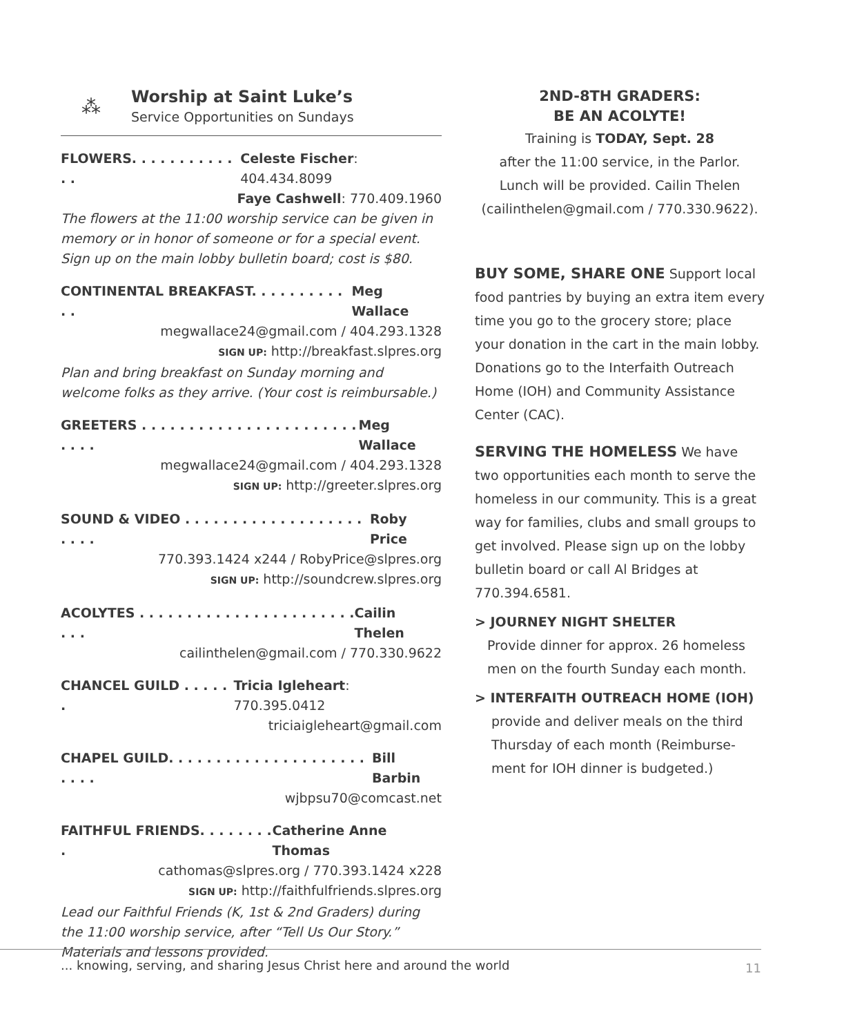⁂
Worship at Saint Luke’s
Service Opportunities on Sundays
FLOWERS. . . . . . . . . . . . . Celeste Fischer: 404.434.8099
Faye Cashwell: 770.409.1960
The flowers at the 11:00 worship service can be given in memory or in honor of someone or for a special event. Sign up on the main lobby bulletin board; cost is $80.
CONTINENTAL BREAKFAST. . . . . . . . . . . . Meg Wallace
megwallace24@gmail.com / 404.293.1328
SIGN UP: http://breakfast.slpres.org
Plan and bring breakfast on Sunday morning and welcome folks as they arrive. (Your cost is reimbursable.)
GREETERS . . . . . . . . . . . . . . . . . . . . . . . . . . . Meg Wallace
megwallace24@gmail.com / 404.293.1328
SIGN UP: http://greeter.slpres.org
SOUND & VIDEO . . . . . . . . . . . . . . . . . . . . . . . Roby Price
770.393.1424 x244 / RobyPrice@slpres.org
SIGN UP: http://soundcrew.slpres.org
ACOLYTES . . . . . . . . . . . . . . . . . . . . . . . . . . Cailin Thelen
cailinthelen@gmail.com / 770.330.9622
CHANCEL GUILD . . . . . . Tricia Igleheart: 770.395.0412
triciaigleheart@gmail.com
CHAPEL GUILD. . . . . . . . . . . . . . . . . . . . . . . . . Bill Barbin
wjbpsu70@comcast.net
FAITHFUL FRIENDS. . . . . . . . . Catherine Anne Thomas
cathomas@slpres.org / 770.393.1424 x228
SIGN UP: http://faithfulfriends.slpres.org
Lead our Faithful Friends (K, 1st & 2nd Graders) during the 11:00 worship service, after “Tell Us Our Story.” Materials and lessons provided.
2ND-8TH GRADERS:
BE AN ACOLYTE!
Training is TODAY, Sept. 28
after the 11:00 service, in the Parlor.
Lunch will be provided. Cailin Thelen
(cailinthelen@gmail.com / 770.330.9622).
BUY SOME, SHARE ONE Support local food pantries by buying an extra item every time you go to the grocery store; place your donation in the cart in the main lobby. Donations go to the Interfaith Outreach Home (IOH) and Community Assistance Center (CAC).
SERVING THE HOMELESS We have two opportunities each month to serve the homeless in our community. This is a great way for families, clubs and small groups to get involved. Please sign up on the lobby bulletin board or call Al Bridges at 770.394.6581.
> JOURNEY NIGHT SHELTER
Provide dinner for approx. 26 homeless men on the fourth Sunday each month.
> INTERFAITH OUTREACH HOME (IOH)
provide and deliver meals on the third Thursday of each month (Reimburse-ment for IOH dinner is budgeted.)
... knowing, serving, and sharing Jesus Christ here and around the world 11